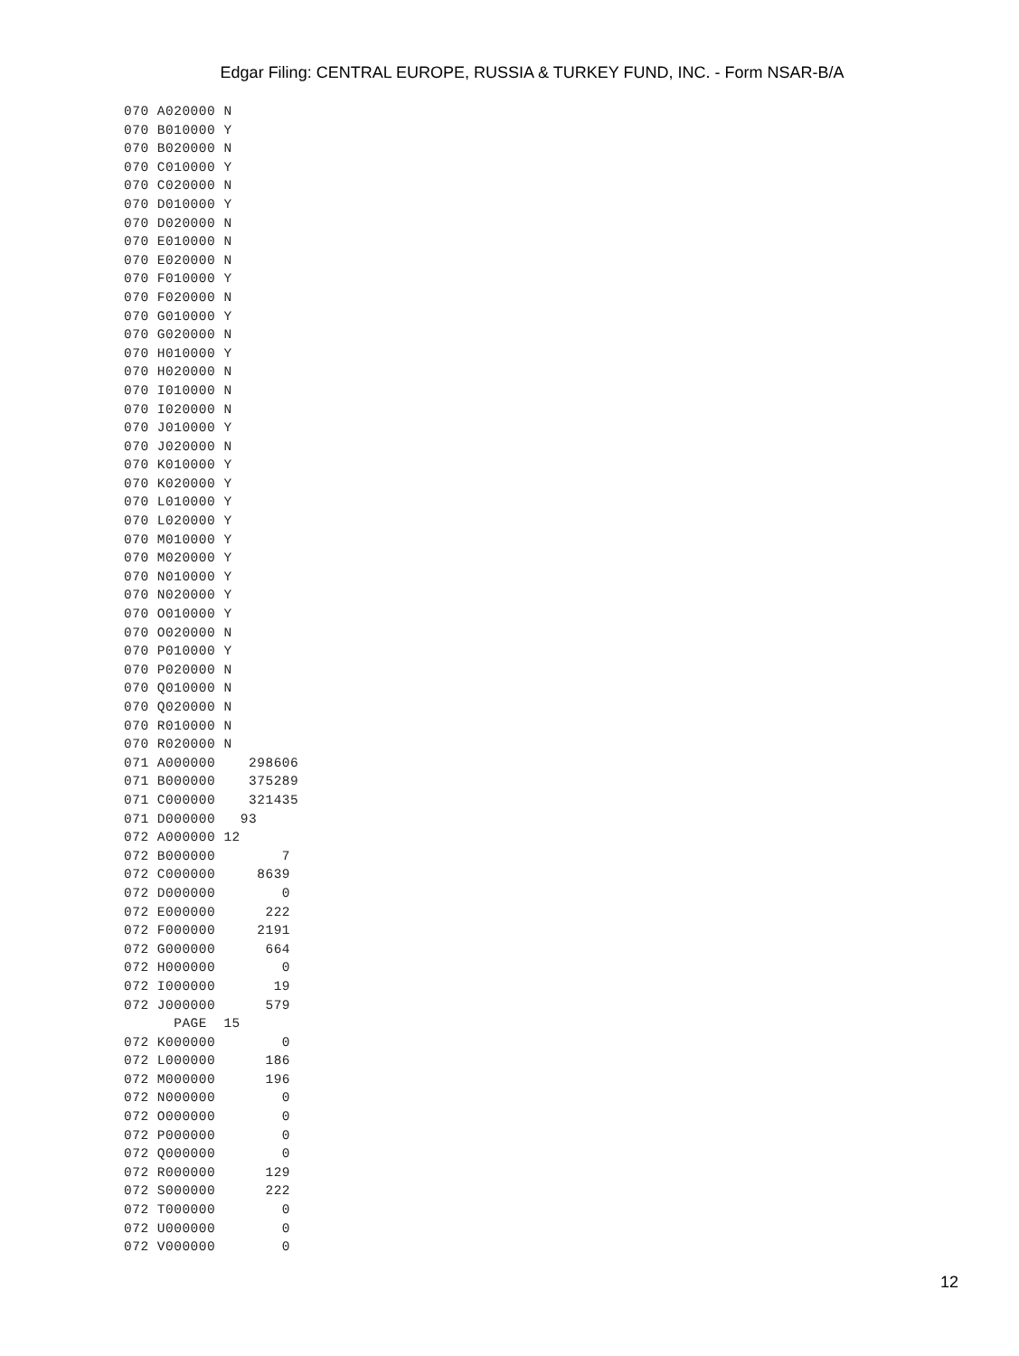Edgar Filing: CENTRAL EUROPE, RUSSIA & TURKEY FUND, INC. - Form NSAR-B/A
070 A020000 N
070 B010000 Y
070 B020000 N
070 C010000 Y
070 C020000 N
070 D010000 Y
070 D020000 N
070 E010000 N
070 E020000 N
070 F010000 Y
070 F020000 N
070 G010000 Y
070 G020000 N
070 H010000 Y
070 H020000 N
070 I010000 N
070 I020000 N
070 J010000 Y
070 J020000 N
070 K010000 Y
070 K020000 Y
070 L010000 Y
070 L020000 Y
070 M010000 Y
070 M020000 Y
070 N010000 Y
070 N020000 Y
070 O010000 Y
070 O020000 N
070 P010000 Y
070 P020000 N
070 Q010000 N
070 Q020000 N
070 R010000 N
070 R020000 N
071 A000000    298606
071 B000000    375289
071 C000000    321435
071 D000000   93
072 A000000 12
072 B000000        7
072 C000000     8639
072 D000000        0
072 E000000      222
072 F000000     2191
072 G000000      664
072 H000000        0
072 I000000       19
072 J000000      579
      PAGE  15
072 K000000        0
072 L000000      186
072 M000000      196
072 N000000        0
072 O000000        0
072 P000000        0
072 Q000000        0
072 R000000      129
072 S000000      222
072 T000000        0
072 U000000        0
072 V000000        0
12